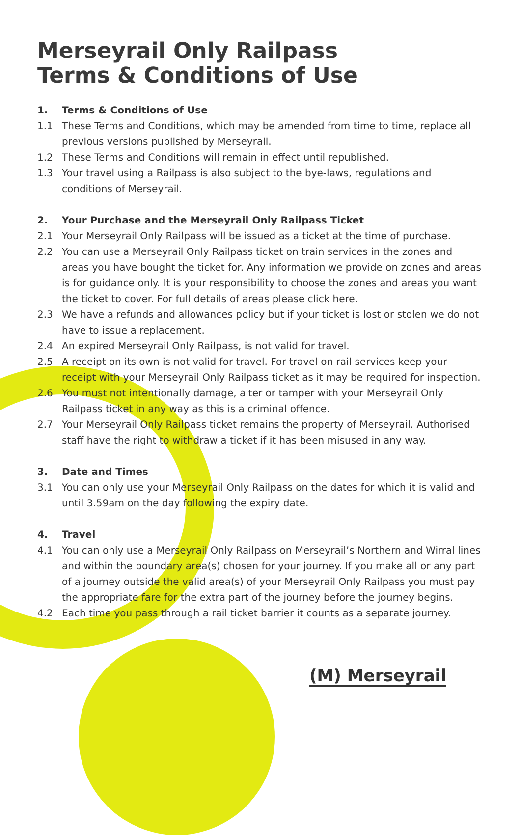Merseyrail Only Railpass
Terms & Conditions of Use
1. Terms & Conditions of Use
1.1 These Terms and Conditions, which may be amended from time to time, replace all previous versions published by Merseyrail.
1.2 These Terms and Conditions will remain in effect until republished.
1.3 Your travel using a Railpass is also subject to the bye-laws, regulations and conditions of Merseyrail.
2. Your Purchase and the Merseyrail Only Railpass Ticket
2.1 Your Merseyrail Only Railpass will be issued as a ticket at the time of purchase.
2.2 You can use a Merseyrail Only Railpass ticket on train services in the zones and areas you have bought the ticket for. Any information we provide on zones and areas is for guidance only. It is your responsibility to choose the zones and areas you want the ticket to cover. For full details of areas please click here.
2.3 We have a refunds and allowances policy but if your ticket is lost or stolen we do not have to issue a replacement.
2.4 An expired Merseyrail Only Railpass, is not valid for travel.
2.5 A receipt on its own is not valid for travel. For travel on rail services keep your receipt with your Merseyrail Only Railpass ticket as it may be required for inspection.
2.6 You must not intentionally damage, alter or tamper with your Merseyrail Only Railpass ticket in any way as this is a criminal offence.
2.7 Your Merseyrail Only Railpass ticket remains the property of Merseyrail. Authorised staff have the right to withdraw a ticket if it has been misused in any way.
3. Date and Times
3.1 You can only use your Merseyrail Only Railpass on the dates for which it is valid and until 3.59am on the day following the expiry date.
4. Travel
4.1 You can only use a Merseyrail Only Railpass on Merseyrail’s Northern and Wirral lines and within the boundary area(s) chosen for your journey. If you make all or any part of a journey outside the valid area(s) of your Merseyrail Only Railpass you must pay the appropriate fare for the extra part of the journey before the journey begins.
4.2 Each time you pass through a rail ticket barrier it counts as a separate journey.
(M) Merseyrail